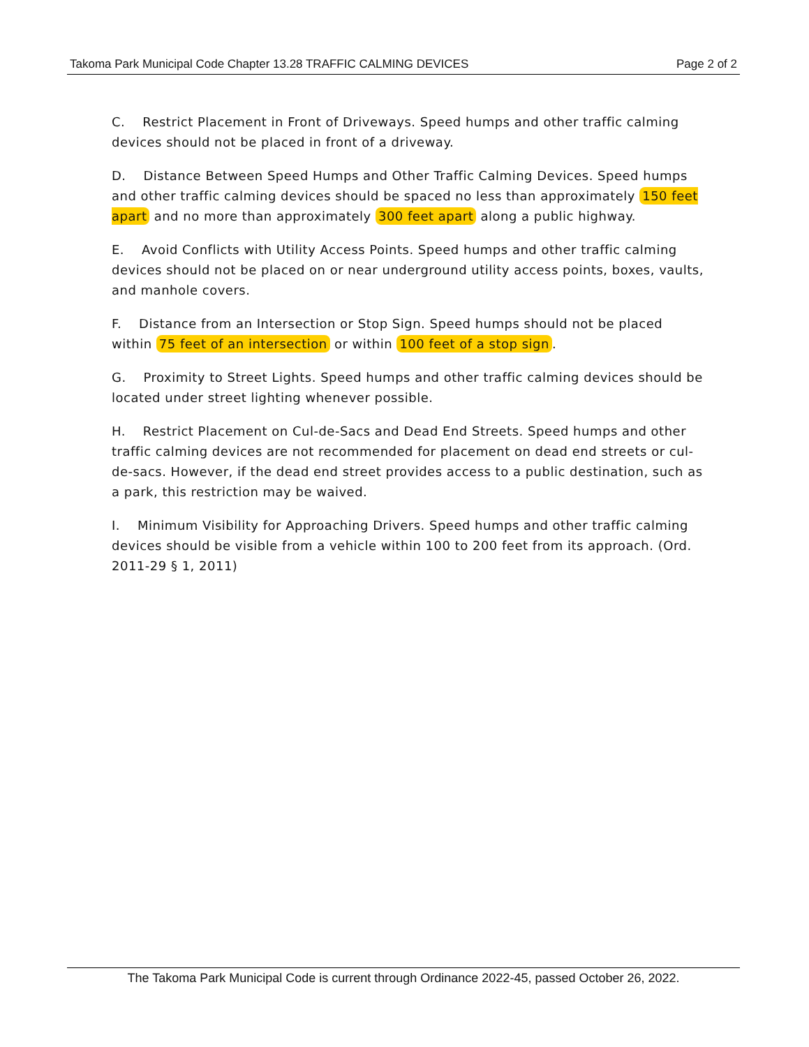Takoma Park Municipal Code Chapter 13.28 TRAFFIC CALMING DEVICES Page 2 of 2
C. Restrict Placement in Front of Driveways. Speed humps and other traffic calming devices should not be placed in front of a driveway.
D. Distance Between Speed Humps and Other Traffic Calming Devices. Speed humps and other traffic calming devices should be spaced no less than approximately 150 feet apart and no more than approximately 300 feet apart along a public highway.
E. Avoid Conflicts with Utility Access Points. Speed humps and other traffic calming devices should not be placed on or near underground utility access points, boxes, vaults, and manhole covers.
F. Distance from an Intersection or Stop Sign. Speed humps should not be placed within 75 feet of an intersection or within 100 feet of a stop sign.
G. Proximity to Street Lights. Speed humps and other traffic calming devices should be located under street lighting whenever possible.
H. Restrict Placement on Cul-de-Sacs and Dead End Streets. Speed humps and other traffic calming devices are not recommended for placement on dead end streets or cul-de-sacs. However, if the dead end street provides access to a public destination, such as a park, this restriction may be waived.
I. Minimum Visibility for Approaching Drivers. Speed humps and other traffic calming devices should be visible from a vehicle within 100 to 200 feet from its approach. (Ord. 2011-29 § 1, 2011)
The Takoma Park Municipal Code is current through Ordinance 2022-45, passed October 26, 2022.